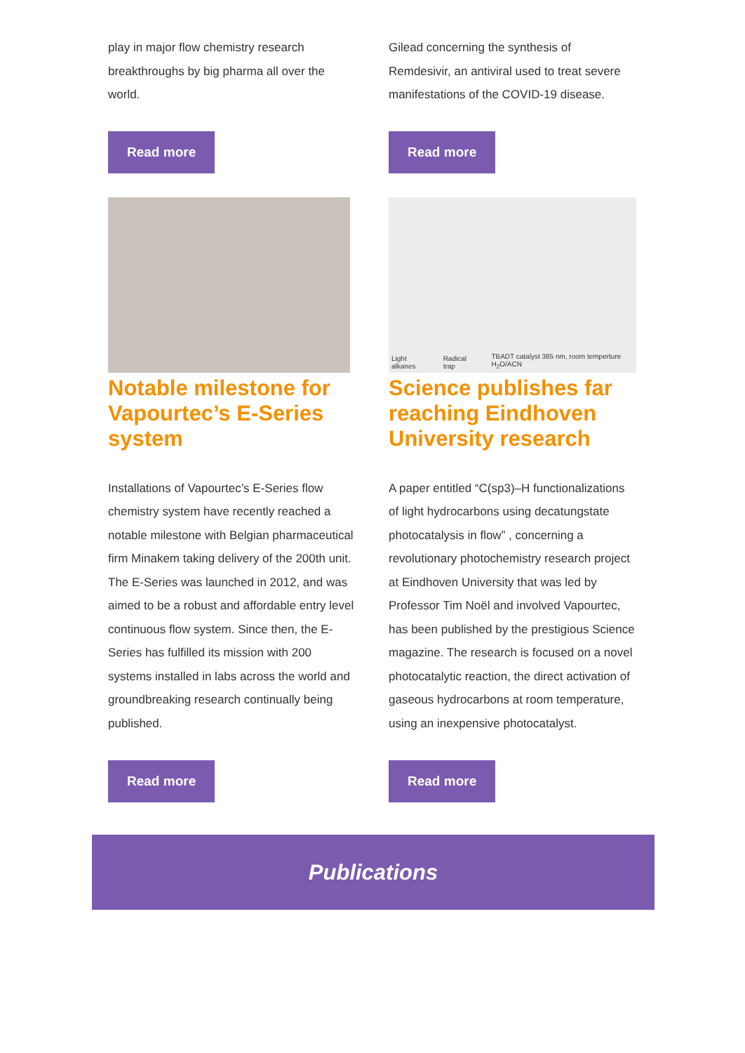play in major flow chemistry research breakthroughs by big pharma all over the world.
Read more
Gilead concerning the synthesis of Remdesivir, an antiviral used to treat severe manifestations of the COVID-19 disease.
Read more
Notable milestone for Vapourtec’s E-Series system
Installations of Vapourtec’s E-Series flow chemistry system have recently reached a notable milestone with Belgian pharmaceutical firm Minakem taking delivery of the 200th unit. The E-Series was launched in 2012, and was aimed to be a robust and affordable entry level continuous flow system. Since then, the E-Series has fulfilled its mission with 200 systems installed in labs across the world and groundbreaking research continually being published.
Read more
Light alkanes Radical trap TBADT catalyst 365 nm, room temperture H<sub>2</sub>O/ACN
Science publishes far reaching Eindhoven University research
A paper entitled “C(sp3)–H functionalizations of light hydrocarbons using decatungstate photocatalysis in flow” , concerning a revolutionary photochemistry research project at Eindhoven University that was led by Professor Tim Noël and involved Vapourtec, has been published by the prestigious Science magazine. The research is focused on a novel photocatalytic reaction, the direct activation of gaseous hydrocarbons at room temperature, using an inexpensive photocatalyst.
Read more
Publications